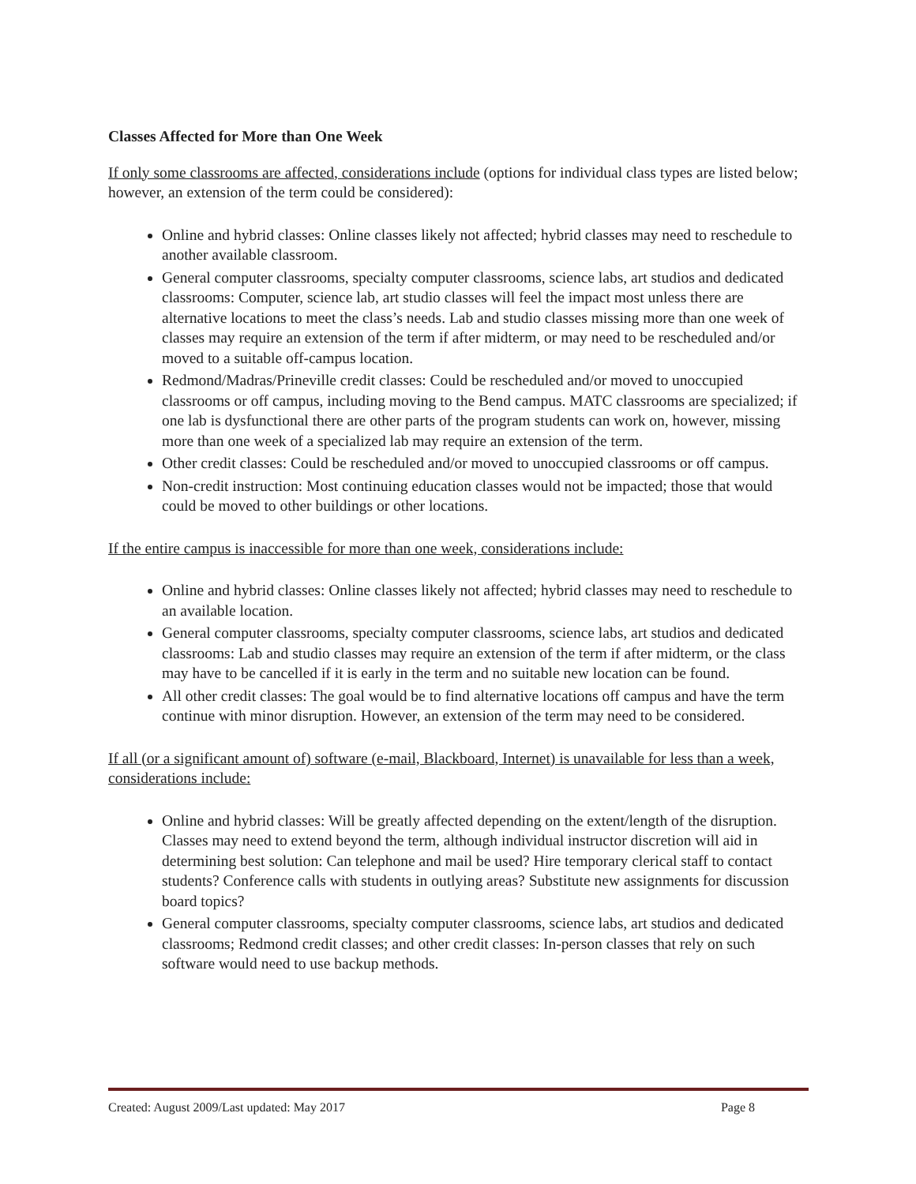Classes Affected for More than One Week
If only some classrooms are affected, considerations include (options for individual class types are listed below; however, an extension of the term could be considered):
Online and hybrid classes: Online classes likely not affected; hybrid classes may need to reschedule to another available classroom.
General computer classrooms, specialty computer classrooms, science labs, art studios and dedicated classrooms: Computer, science lab, art studio classes will feel the impact most unless there are alternative locations to meet the class’s needs. Lab and studio classes missing more than one week of classes may require an extension of the term if after midterm, or may need to be rescheduled and/or moved to a suitable off-campus location.
Redmond/Madras/Prineville credit classes: Could be rescheduled and/or moved to unoccupied classrooms or off campus, including moving to the Bend campus. MATC classrooms are specialized; if one lab is dysfunctional there are other parts of the program students can work on, however, missing more than one week of a specialized lab may require an extension of the term.
Other credit classes: Could be rescheduled and/or moved to unoccupied classrooms or off campus.
Non-credit instruction: Most continuing education classes would not be impacted; those that would could be moved to other buildings or other locations.
If the entire campus is inaccessible for more than one week, considerations include:
Online and hybrid classes: Online classes likely not affected; hybrid classes may need to reschedule to an available location.
General computer classrooms, specialty computer classrooms, science labs, art studios and dedicated classrooms: Lab and studio classes may require an extension of the term if after midterm, or the class may have to be cancelled if it is early in the term and no suitable new location can be found.
All other credit classes: The goal would be to find alternative locations off campus and have the term continue with minor disruption. However, an extension of the term may need to be considered.
If all (or a significant amount of) software (e-mail, Blackboard, Internet) is unavailable for less than a week, considerations include:
Online and hybrid classes: Will be greatly affected depending on the extent/length of the disruption. Classes may need to extend beyond the term, although individual instructor discretion will aid in determining best solution: Can telephone and mail be used? Hire temporary clerical staff to contact students? Conference calls with students in outlying areas? Substitute new assignments for discussion board topics?
General computer classrooms, specialty computer classrooms, science labs, art studios and dedicated classrooms; Redmond credit classes; and other credit classes: In-person classes that rely on such software would need to use backup methods.
Created: August 2009/Last updated: May 2017 Page 8